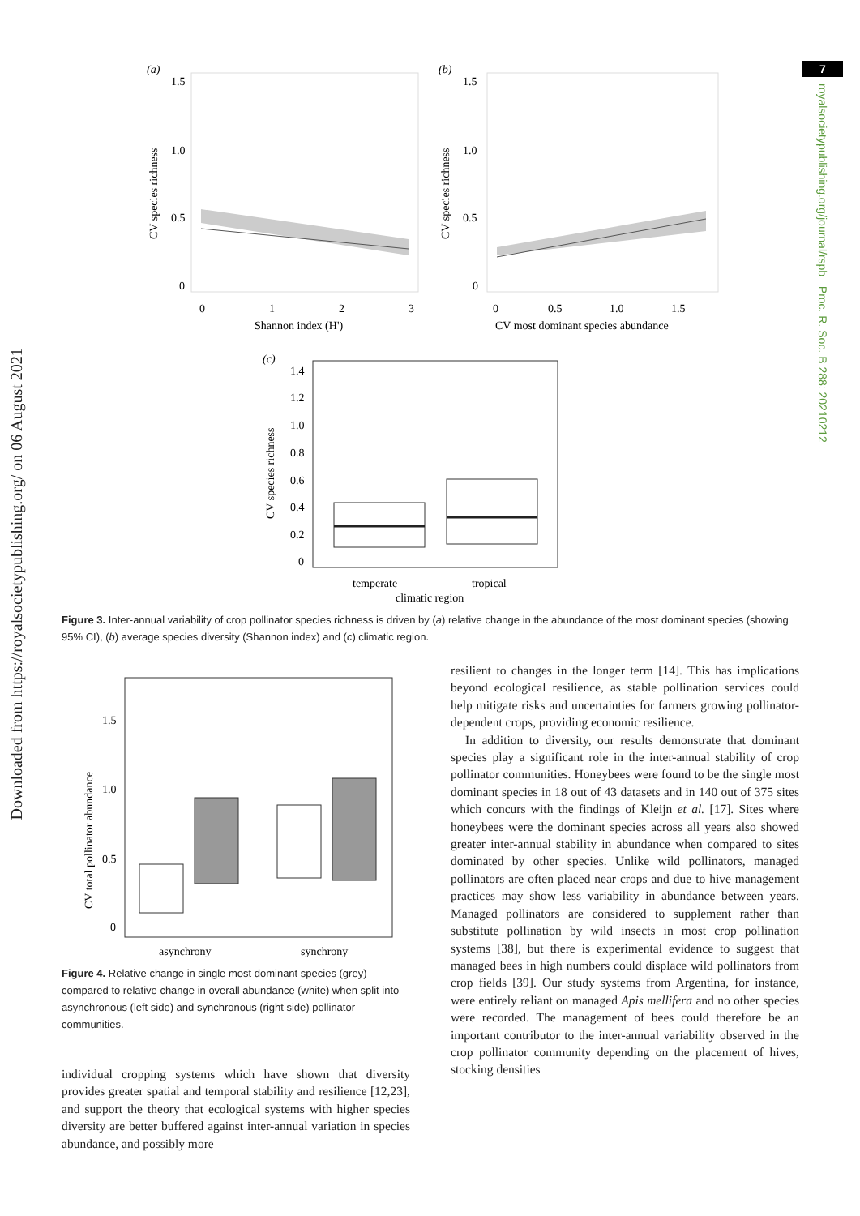Downloaded from https://royalsocietypublishing.org/ on 06 August 2021
7
royalsocietypublishing.org/journal/rspb Proc. R. Soc. B 288: 20210212
(a)
1.5
1.0
0.5
0
0
1
2
3
Shannon index (H')
CV species richness
(b)
1.5
1.0
0.5
0
0
0.5
1.0
1.5
CV most dominant species abundance
CV species richness
(c)
1.4
1.2
1.0
0.8
0.6
0.4
0.2
0
CV species richness
temperate
tropical
climatic region
Figure 3. Inter-annual variability of crop pollinator species richness is driven by (a) relative change in the abundance of the most dominant species (showing 95% CI), (b) average species diversity (Shannon index) and (c) climatic region.
1.5
1.0
0.5
0
CV total pollinator abundance
asynchrony
synchrony
Figure 4. Relative change in single most dominant species (grey) compared to relative change in overall abundance (white) when split into asynchronous (left side) and synchronous (right side) pollinator communities.
individual cropping systems which have shown that diversity provides greater spatial and temporal stability and resilience [12,23], and support the theory that ecological systems with higher species diversity are better buffered against inter-annual variation in species abundance, and possibly more
resilient to changes in the longer term [14]. This has implications beyond ecological resilience, as stable pollination services could help mitigate risks and uncertainties for farmers growing pollinator-dependent crops, providing economic resilience.
In addition to diversity, our results demonstrate that dominant species play a significant role in the inter-annual stability of crop pollinator communities. Honeybees were found to be the single most dominant species in 18 out of 43 datasets and in 140 out of 375 sites which concurs with the findings of Kleijn et al. [17]. Sites where honeybees were the dominant species across all years also showed greater inter-annual stability in abundance when compared to sites dominated by other species. Unlike wild pollinators, managed pollinators are often placed near crops and due to hive management practices may show less variability in abundance between years. Managed pollinators are considered to supplement rather than substitute pollination by wild insects in most crop pollination systems [38], but there is experimental evidence to suggest that managed bees in high numbers could displace wild pollinators from crop fields [39]. Our study systems from Argentina, for instance, were entirely reliant on managed Apis mellifera and no other species were recorded. The management of bees could therefore be an important contributor to the inter-annual variability observed in the crop pollinator community depending on the placement of hives, stocking densities